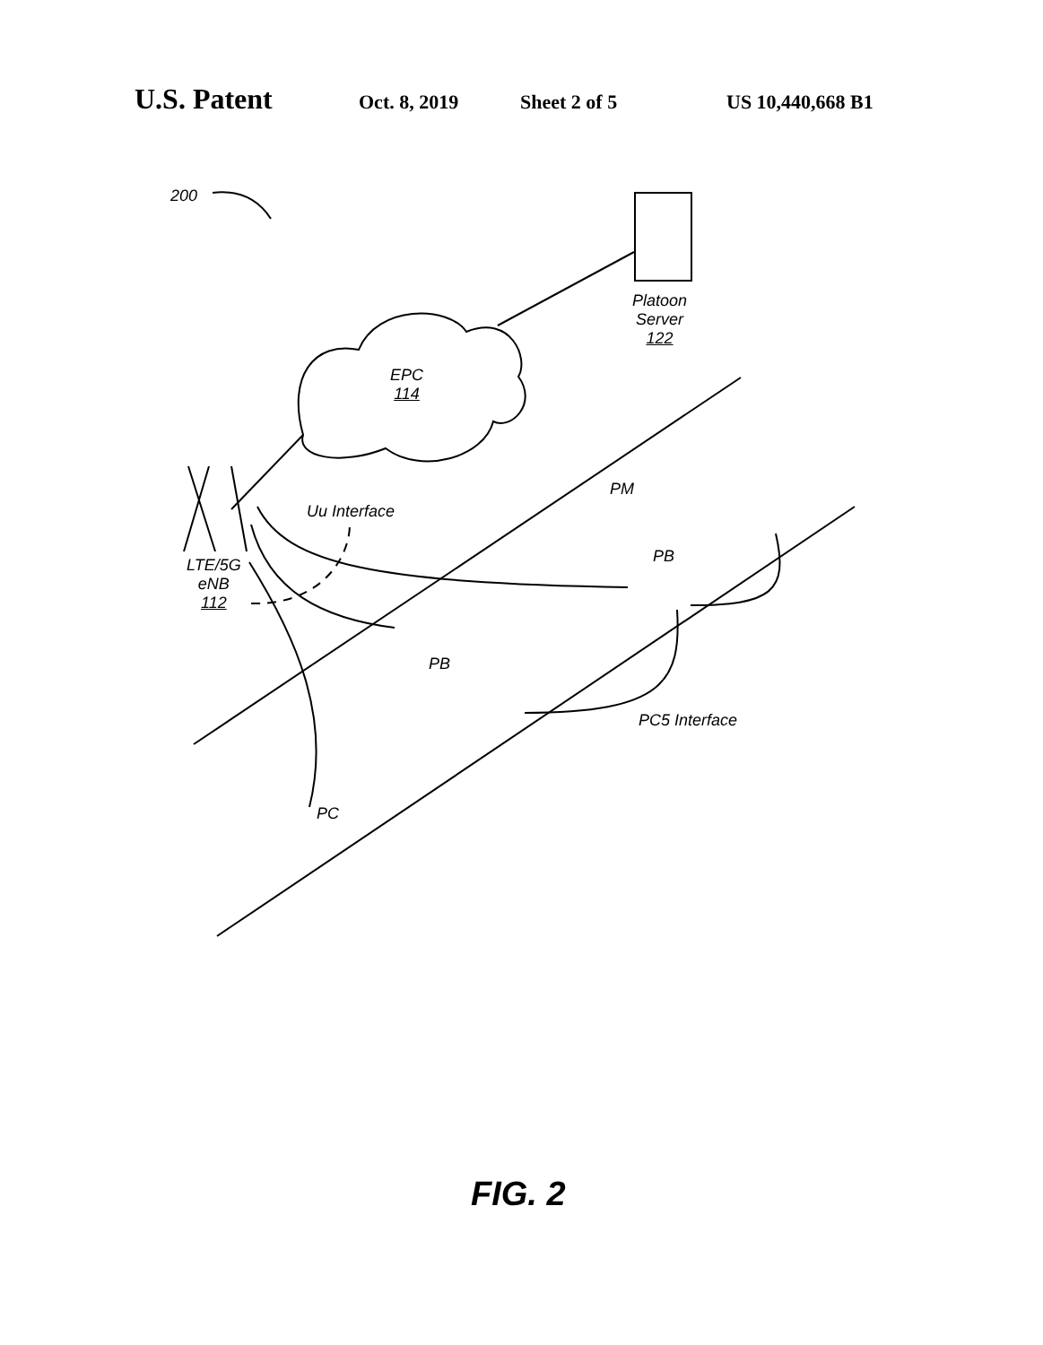U.S. Patent Oct. 8, 2019 Sheet 2 of 5 US 10,440,668 B1
200
Platoon
Server
122
EPC
114
PM
Uu Interface
LTE/5G
eNB
112
PB
PB
PC5 Interface
PC
FIG. 2